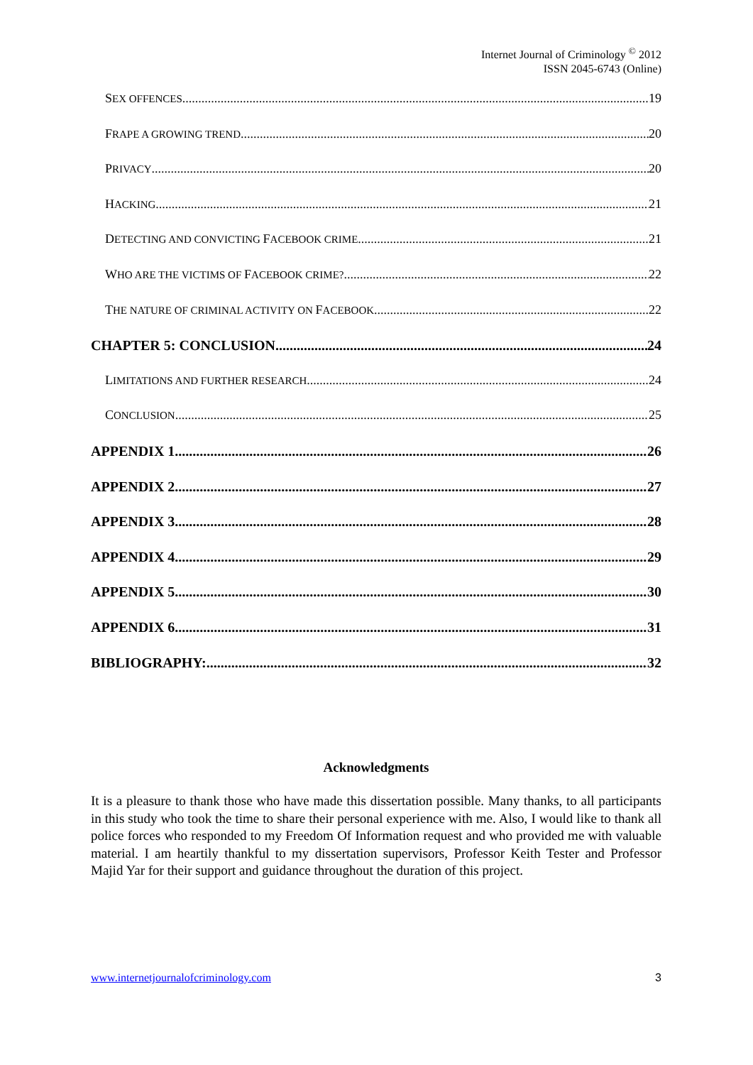Internet Journal of Criminology <sup>©</sup> 2012
ISSN 2045-6743 (Online)
SEX OFFENCES 19
FRAPE A GROWING TREND 20
PRIVACY 20
HACKING 21
DETECTING AND CONVICTING FACEBOOK CRIME 21
WHO ARE THE VICTIMS OF FACEBOOK CRIME? 22
THE NATURE OF CRIMINAL ACTIVITY ON FACEBOOK 22
CHAPTER 5: CONCLUSION 24
LIMITATIONS AND FURTHER RESEARCH 24
CONCLUSION 25
APPENDIX 1 26
APPENDIX 2 27
APPENDIX 3 28
APPENDIX 4 29
APPENDIX 5 30
APPENDIX 6 31
BIBLIOGRAPHY: 32
Acknowledgments
It is a pleasure to thank those who have made this dissertation possible. Many thanks, to all participants in this study who took the time to share their personal experience with me. Also, I would like to thank all police forces who responded to my Freedom Of Information request and who provided me with valuable material. I am heartily thankful to my dissertation supervisors, Professor Keith Tester and Professor Majid Yar for their support and guidance throughout the duration of this project.
www.internetjournalofcriminology.com 3